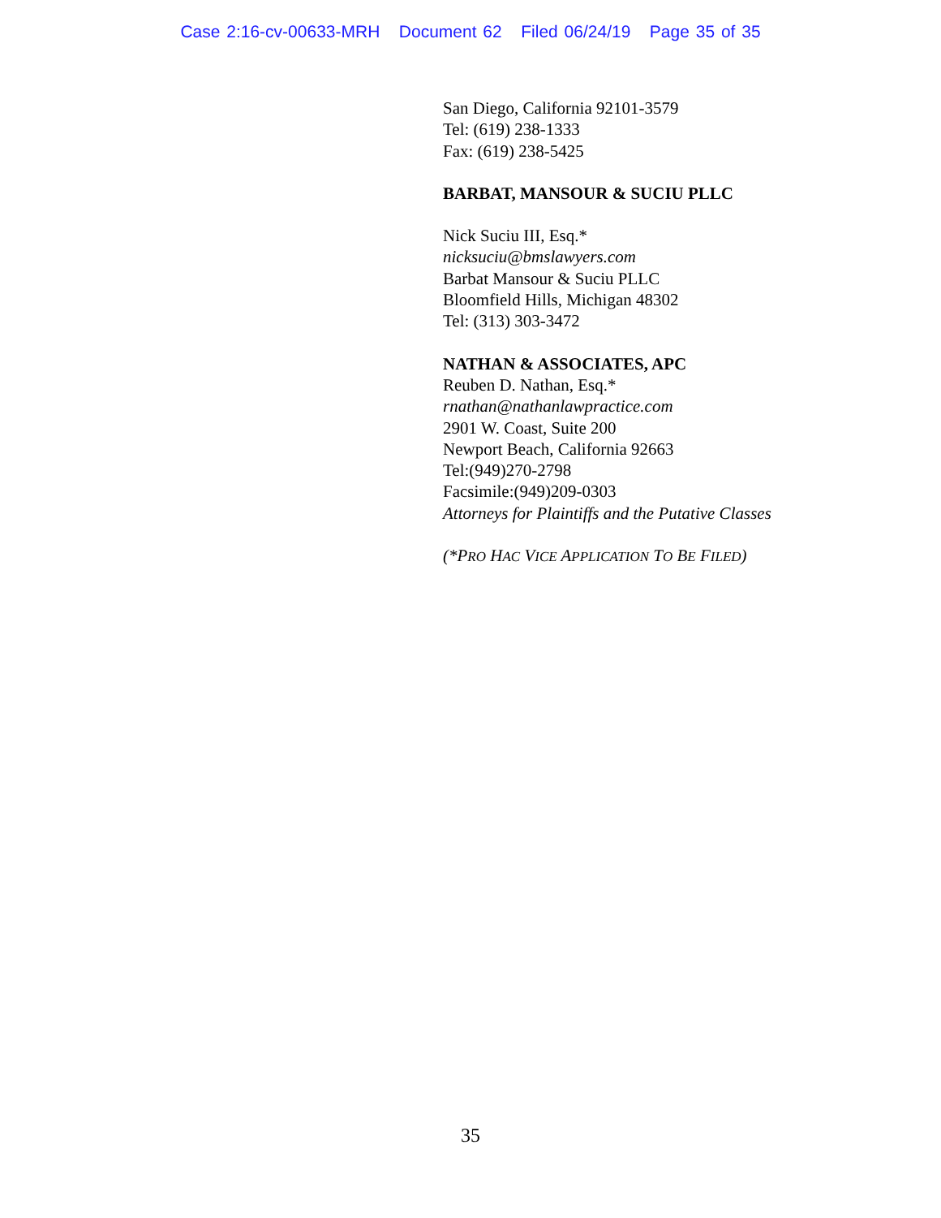Case 2:16-cv-00633-MRH Document 62 Filed 06/24/19 Page 35 of 35
San Diego, California 92101-3579
Tel: (619) 238-1333
Fax: (619) 238-5425
BARBAT, MANSOUR & SUCIU PLLC
Nick Suciu III, Esq.*
nicksuciu@bmslawyers.com
Barbat Mansour & Suciu PLLC
Bloomfield Hills, Michigan 48302
Tel: (313) 303-3472
NATHAN & ASSOCIATES, APC
Reuben D. Nathan, Esq.*
rnathan@nathanlawpractice.com
2901 W. Coast, Suite 200
Newport Beach, California 92663
Tel:(949)270-2798
Facsimile:(949)209-0303
Attorneys for Plaintiffs and the Putative Classes
(*PRO HAC VICE APPLICATION TO BE FILED)
35